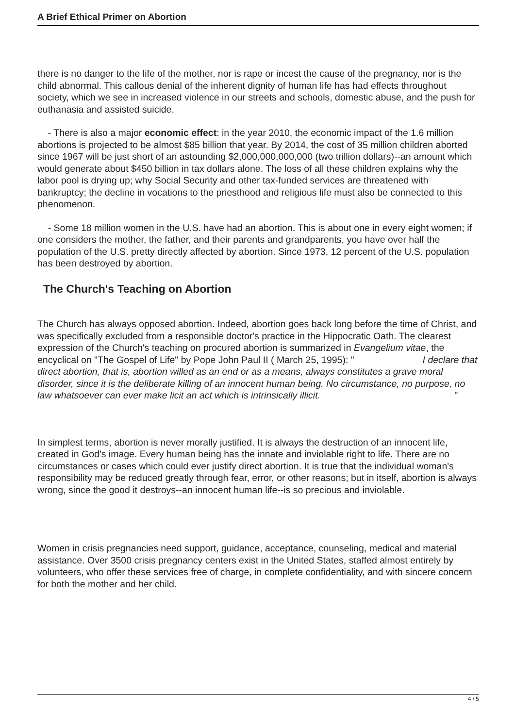A Brief Ethical Primer on Abortion
there is no danger to the life of the mother, nor is rape or incest the cause of the pregnancy, nor is the child abnormal. This callous denial of the inherent dignity of human life has had effects throughout society, which we see in increased violence in our streets and schools, domestic abuse, and the push for euthanasia and assisted suicide.
- There is also a major economic effect: in the year 2010, the economic impact of the 1.6 million abortions is projected to be almost $85 billion that year. By 2014, the cost of 35 million children aborted since 1967 will be just short of an astounding $2,000,000,000,000 (two trillion dollars)--an amount which would generate about $450 billion in tax dollars alone. The loss of all these children explains why the labor pool is drying up; why Social Security and other tax-funded services are threatened with bankruptcy; the decline in vocations to the priesthood and religious life must also be connected to this phenomenon.
- Some 18 million women in the U.S. have had an abortion. This is about one in every eight women; if one considers the mother, the father, and their parents and grandparents, you have over half the population of the U.S. pretty directly affected by abortion. Since 1973, 12 percent of the U.S. population has been destroyed by abortion.
The Church's Teaching on Abortion
The Church has always opposed abortion. Indeed, abortion goes back long before the time of Christ, and was specifically excluded from a responsible doctor's practice in the Hippocratic Oath. The clearest expression of the Church's teaching on procured abortion is summarized in Evangelium vitae, the encyclical on "The Gospel of Life" by Pope John Paul II ( March 25, 1995): " I declare that direct abortion, that is, abortion willed as an end or as a means, always constitutes a grave moral disorder, since it is the deliberate killing of an innocent human being. No circumstance, no purpose, no law whatsoever can ever make licit an act which is intrinsically illicit. "
In simplest terms, abortion is never morally justified. It is always the destruction of an innocent life, created in God's image. Every human being has the innate and inviolable right to life. There are no circumstances or cases which could ever justify direct abortion. It is true that the individual woman's responsibility may be reduced greatly through fear, error, or other reasons; but in itself, abortion is always wrong, since the good it destroys--an innocent human life--is so precious and inviolable.
Women in crisis pregnancies need support, guidance, acceptance, counseling, medical and material assistance. Over 3500 crisis pregnancy centers exist in the United States, staffed almost entirely by volunteers, who offer these services free of charge, in complete confidentiality, and with sincere concern for both the mother and her child.
4 / 5